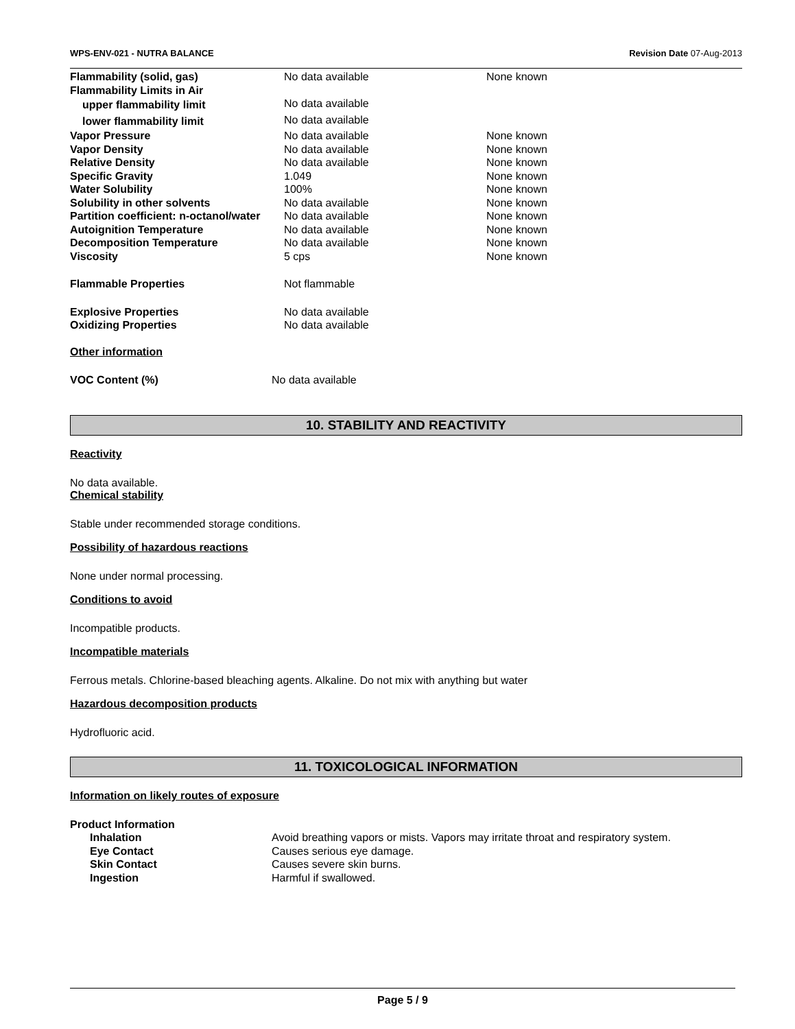WPS-ENV-021 - NUTRA BALANCE Revision Date 07-Aug-2013
| Flammability (solid, gas) | No data available | None known |
| Flammability Limits in Air | | |
| upper flammability limit | No data available | |
| lower flammability limit | No data available | |
| Vapor Pressure | No data available | None known |
| Vapor Density | No data available | None known |
| Relative Density | No data available | None known |
| Specific Gravity | 1.049 | None known |
| Water Solubility | 100% | None known |
| Solubility in other solvents | No data available | None known |
| Partition coefficient: n-octanol/water | No data available | None known |
| Autoignition Temperature | No data available | None known |
| Decomposition Temperature | No data available | None known |
| Viscosity | 5 cps | None known |
| Flammable Properties | Not flammable | |
| Explosive Properties | No data available | |
| Oxidizing Properties | No data available | |
Other information
| VOC Content (%) | No data available |
10. STABILITY AND REACTIVITY
Reactivity
No data available.
Chemical stability
Stable under recommended storage conditions.
Possibility of hazardous reactions
None under normal processing.
Conditions to avoid
Incompatible products.
Incompatible materials
Ferrous metals. Chlorine-based bleaching agents. Alkaline. Do not mix with anything but water
Hazardous decomposition products
Hydrofluoric acid.
11. TOXICOLOGICAL INFORMATION
Information on likely routes of exposure
Product Information
| Inhalation | Avoid breathing vapors or mists. Vapors may irritate throat and respiratory system. |
| Eye Contact | Causes serious eye damage. |
| Skin Contact | Causes severe skin burns. |
| Ingestion | Harmful if swallowed. |
Page 5 / 9